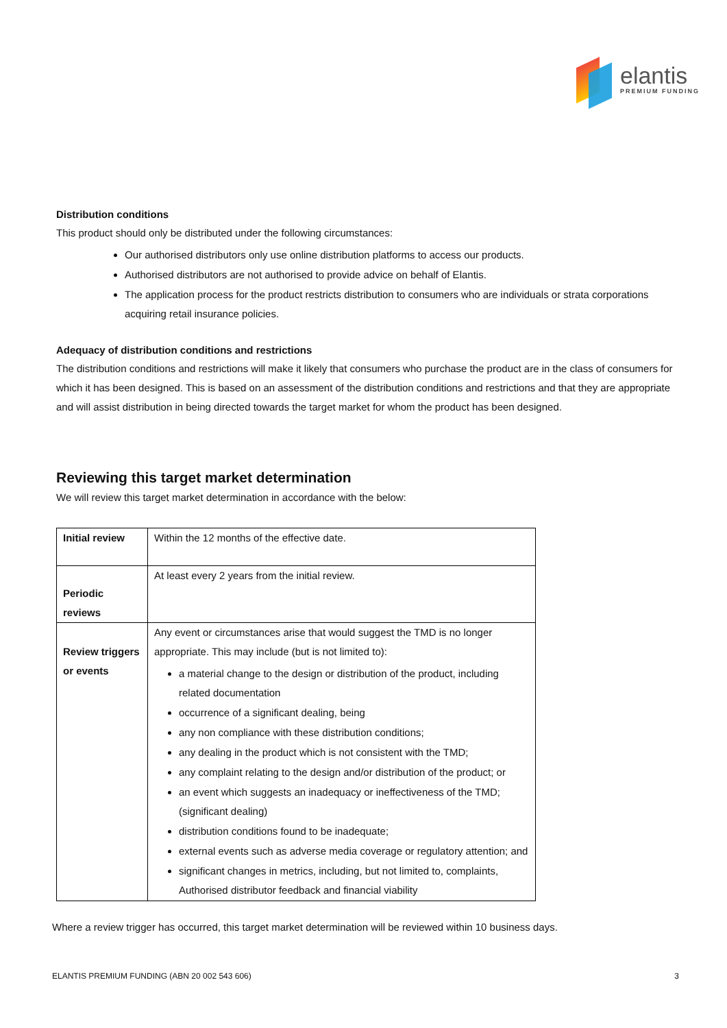elantis
PREMIUM FUNDING
Distribution conditions
This product should only be distributed under the following circumstances:
Our authorised distributors only use online distribution platforms to access our products.
Authorised distributors are not authorised to provide advice on behalf of Elantis.
The application process for the product restricts distribution to consumers who are individuals or strata corporations acquiring retail insurance policies.
Adequacy of distribution conditions and restrictions
The distribution conditions and restrictions will make it likely that consumers who purchase the product are in the class of consumers for which it has been designed. This is based on an assessment of the distribution conditions and restrictions and that they are appropriate and will assist distribution in being directed towards the target market for whom the product has been designed.
Reviewing this target market determination
We will review this target market determination in accordance with the below:
| Initial review | Within the 12 months of the effective date. |
| Periodic reviews | At least every 2 years from the initial review. |
| Review triggers or events | Any event or circumstances arise that would suggest the TMD is no longer appropriate. This may include (but is not limited to): a material change to the design or distribution of the product, including related documentation occurrence of a significant dealing, being any non compliance with these distribution conditions; any dealing in the product which is not consistent with the TMD; any complaint relating to the design and/or distribution of the product; or an event which suggests an inadequacy or ineffectiveness of the TMD;(significant dealing) distribution conditions found to be inadequate; external events such as adverse media coverage or regulatory attention; and significant changes in metrics, including, but not limited to, complaints, Authorised distributor feedback and financial viability |
Where a review trigger has occurred, this target market determination will be reviewed within 10 business days.
ELANTIS PREMIUM FUNDING (ABN 20 002 543 606) 3